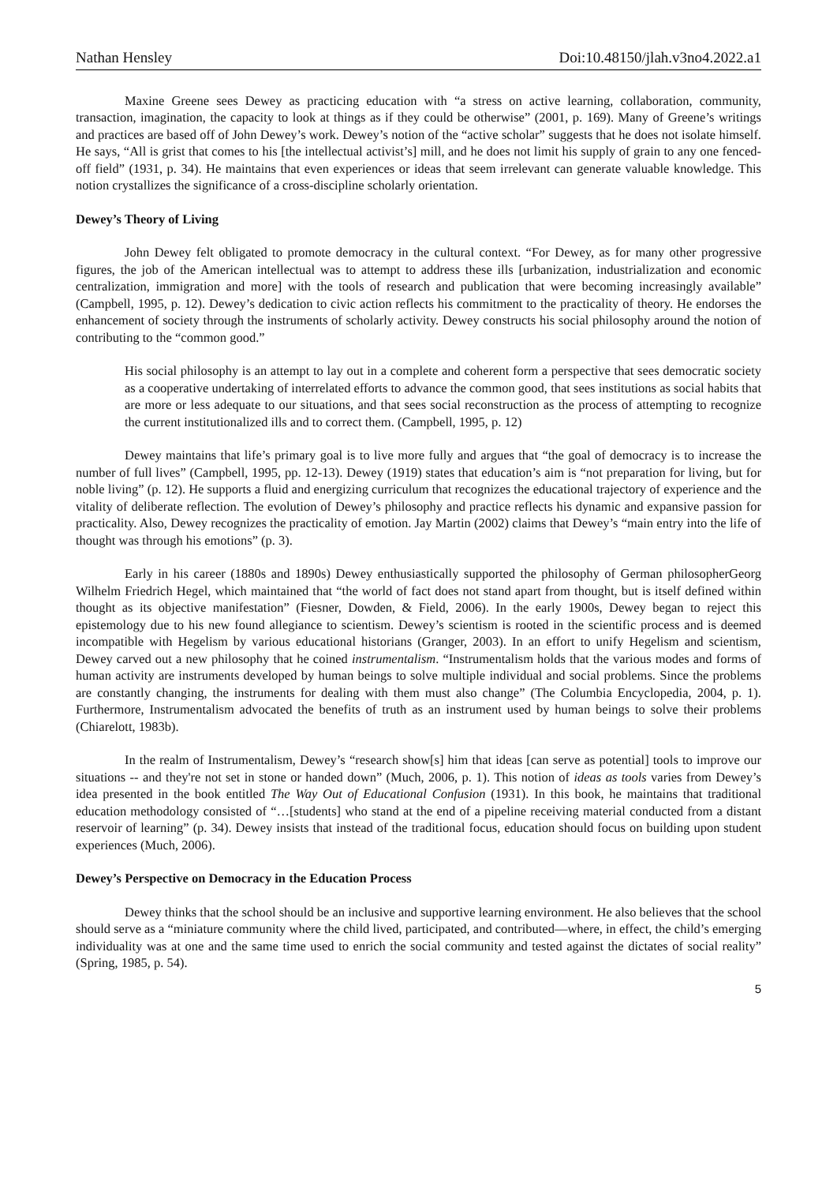Nathan Hensley Doi:10.48150/jlah.v3no4.2022.a1
Maxine Greene sees Dewey as practicing education with “a stress on active learning, collaboration, community, transaction, imagination, the capacity to look at things as if they could be otherwise” (2001, p. 169). Many of Greene’s writings and practices are based off of John Dewey’s work. Dewey’s notion of the “active scholar” suggests that he does not isolate himself. He says, “All is grist that comes to his [the intellectual activist’s] mill, and he does not limit his supply of grain to any one fenced-off field” (1931, p. 34). He maintains that even experiences or ideas that seem irrelevant can generate valuable knowledge. This notion crystallizes the significance of a cross-discipline scholarly orientation.
Dewey’s Theory of Living
John Dewey felt obligated to promote democracy in the cultural context. “For Dewey, as for many other progressive figures, the job of the American intellectual was to attempt to address these ills [urbanization, industrialization and economic centralization, immigration and more] with the tools of research and publication that were becoming increasingly available” (Campbell, 1995, p. 12). Dewey’s dedication to civic action reflects his commitment to the practicality of theory. He endorses the enhancement of society through the instruments of scholarly activity. Dewey constructs his social philosophy around the notion of contributing to the “common good.”
His social philosophy is an attempt to lay out in a complete and coherent form a perspective that sees democratic society as a cooperative undertaking of interrelated efforts to advance the common good, that sees institutions as social habits that are more or less adequate to our situations, and that sees social reconstruction as the process of attempting to recognize the current institutionalized ills and to correct them. (Campbell, 1995, p. 12)
Dewey maintains that life’s primary goal is to live more fully and argues that “the goal of democracy is to increase the number of full lives” (Campbell, 1995, pp. 12-13). Dewey (1919) states that education’s aim is “not preparation for living, but for noble living” (p. 12). He supports a fluid and energizing curriculum that recognizes the educational trajectory of experience and the vitality of deliberate reflection. The evolution of Dewey’s philosophy and practice reflects his dynamic and expansive passion for practicality. Also, Dewey recognizes the practicality of emotion. Jay Martin (2002) claims that Dewey’s “main entry into the life of thought was through his emotions” (p. 3).
Early in his career (1880s and 1890s) Dewey enthusiastically supported the philosophy of German philosopherGeorg Wilhelm Friedrich Hegel, which maintained that “the world of fact does not stand apart from thought, but is itself defined within thought as its objective manifestation” (Fiesner, Dowden, & Field, 2006). In the early 1900s, Dewey began to reject this epistemology due to his new found allegiance to scientism. Dewey’s scientism is rooted in the scientific process and is deemed incompatible with Hegelism by various educational historians (Granger, 2003). In an effort to unify Hegelism and scientism, Dewey carved out a new philosophy that he coined instrumentalism. “Instrumentalism holds that the various modes and forms of human activity are instruments developed by human beings to solve multiple individual and social problems. Since the problems are constantly changing, the instruments for dealing with them must also change” (The Columbia Encyclopedia, 2004, p. 1). Furthermore, Instrumentalism advocated the benefits of truth as an instrument used by human beings to solve their problems (Chiarelott, 1983b).
In the realm of Instrumentalism, Dewey’s “research show[s] him that ideas [can serve as potential] tools to improve our situations -- and they're not set in stone or handed down” (Much, 2006, p. 1). This notion of ideas as tools varies from Dewey’s idea presented in the book entitled The Way Out of Educational Confusion (1931). In this book, he maintains that traditional education methodology consisted of “…[students] who stand at the end of a pipeline receiving material conducted from a distant reservoir of learning” (p. 34). Dewey insists that instead of the traditional focus, education should focus on building upon student experiences (Much, 2006).
Dewey’s Perspective on Democracy in the Education Process
Dewey thinks that the school should be an inclusive and supportive learning environment. He also believes that the school should serve as a “miniature community where the child lived, participated, and contributed—where, in effect, the child’s emerging individuality was at one and the same time used to enrich the social community and tested against the dictates of social reality” (Spring, 1985, p. 54).
5